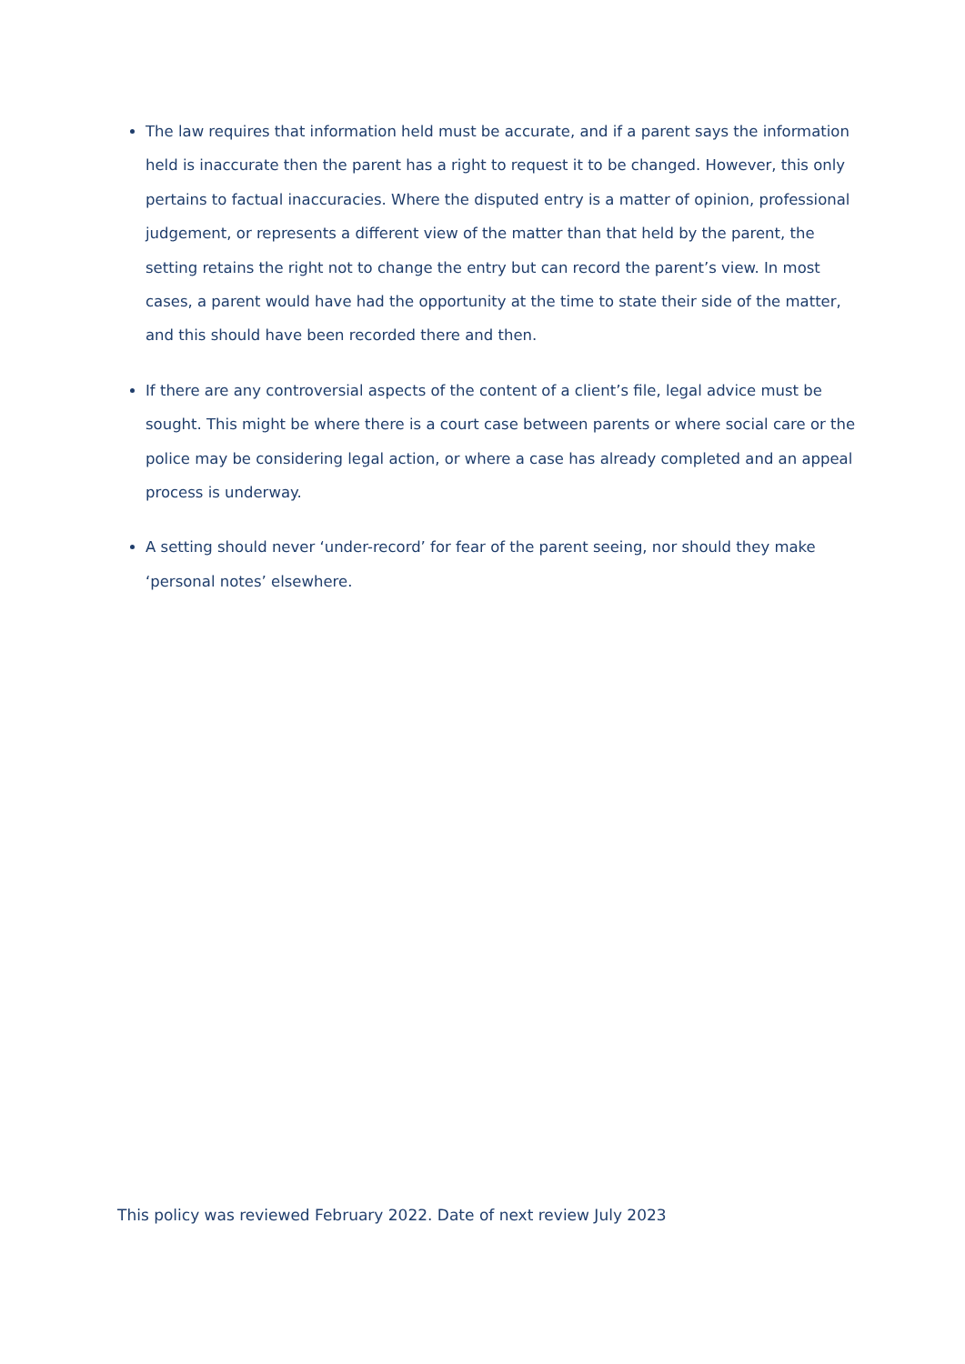The law requires that information held must be accurate, and if a parent says the information held is inaccurate then the parent has a right to request it to be changed. However, this only pertains to factual inaccuracies. Where the disputed entry is a matter of opinion, professional judgement, or represents a different view of the matter than that held by the parent, the setting retains the right not to change the entry but can record the parent’s view. In most cases, a parent would have had the opportunity at the time to state their side of the matter, and this should have been recorded there and then.
If there are any controversial aspects of the content of a client’s file, legal advice must be sought. This might be where there is a court case between parents or where social care or the police may be considering legal action, or where a case has already completed and an appeal process is underway.
A setting should never ‘under-record’ for fear of the parent seeing, nor should they make ‘personal notes’ elsewhere.
This policy was reviewed February 2022. Date of next review July 2023